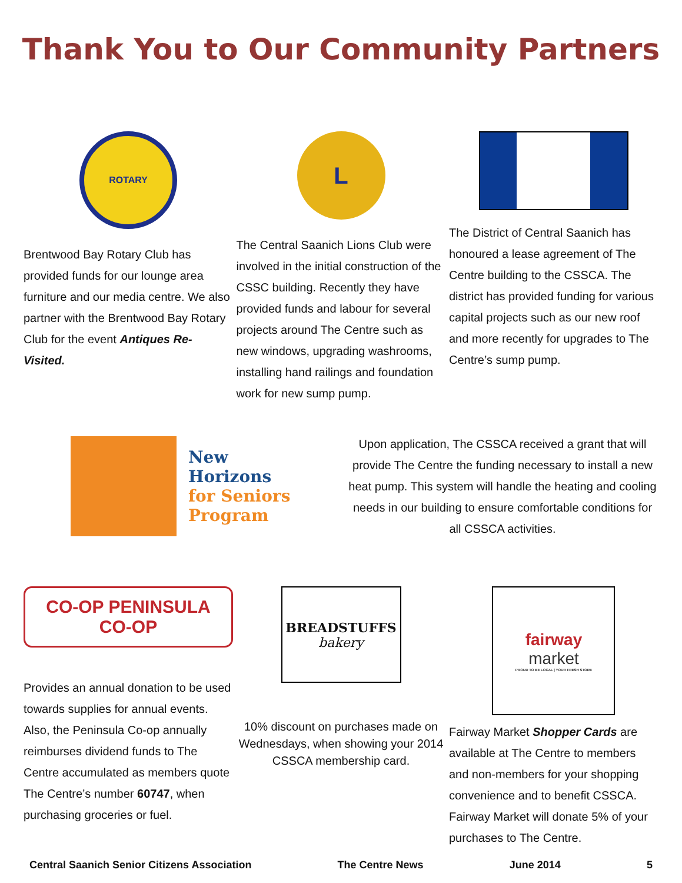Thank You to Our Community Partners
ROTARY
Brentwood Bay Rotary Club has provided funds for our lounge area furniture and our media centre. We also partner with the Brentwood Bay Rotary Club for the event Antiques Re-Visited.
L
The Central Saanich Lions Club were involved in the initial construction of the CSSC building. Recently they have provided funds and labour for several projects around The Centre such as new windows, upgrading washrooms, installing hand railings and foundation work for new sump pump.
The District of Central Saanich has honoured a lease agreement of The Centre building to the CSSCA. The district has provided funding for various capital projects such as our new roof and more recently for upgrades to The Centre’s sump pump.
New
Horizons
for Seniors
Program
Upon application, The CSSCA received a grant that will provide The Centre the funding necessary to install a new heat pump. This system will handle the heating and cooling needs in our building to ensure comfortable conditions for all CSSCA activities.
CO-OP PENINSULA CO-OP
Provides an annual donation to be used towards supplies for annual events. Also, the Peninsula Co-op annually reimburses dividend funds to The Centre accumulated as members quote The Centre’s number 60747, when purchasing groceries or fuel.
BREADSTUFFS
bakery
10% discount on purchases made on Wednesdays, when showing your 2014 CSSCA membership card.
fairway
market
PROUD TO BE LOCAL | YOUR FRESH STORE
Fairway Market Shopper Cards are available at The Centre to members and non-members for your shopping convenience and to benefit CSSCA. Fairway Market will donate 5% of your purchases to The Centre.
Central Saanich Senior Citizens Association The Centre News June 2014 5